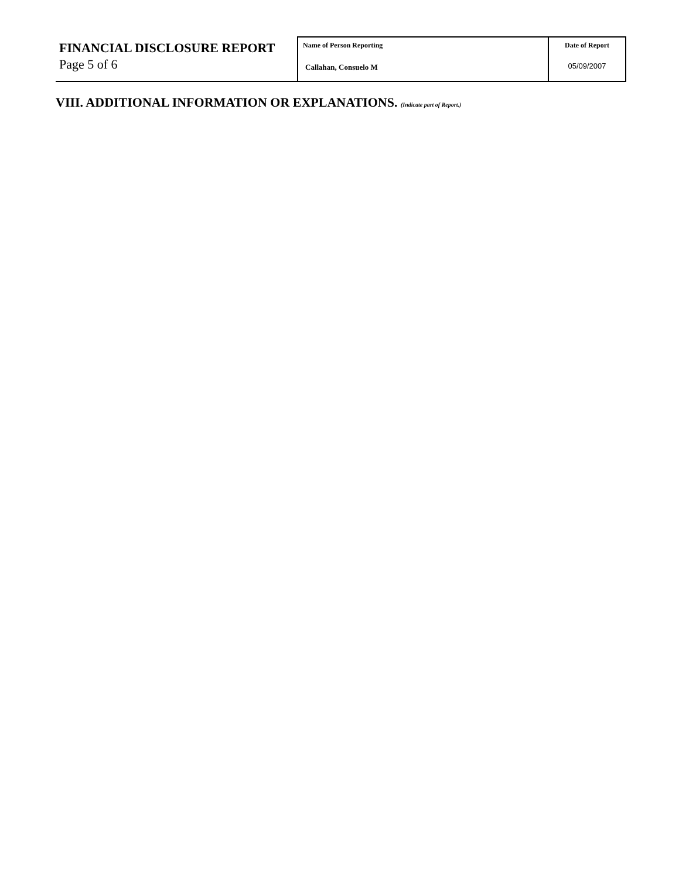| FINANCIAL DISCLOSURE REPORT Page 5 of 6 | Name of Person Reporting Callahan, Consuelo M | Date of Report 05/09/2007 |
VIII. ADDITIONAL INFORMATION OR EXPLANATIONS. (Indicate part of Report.)